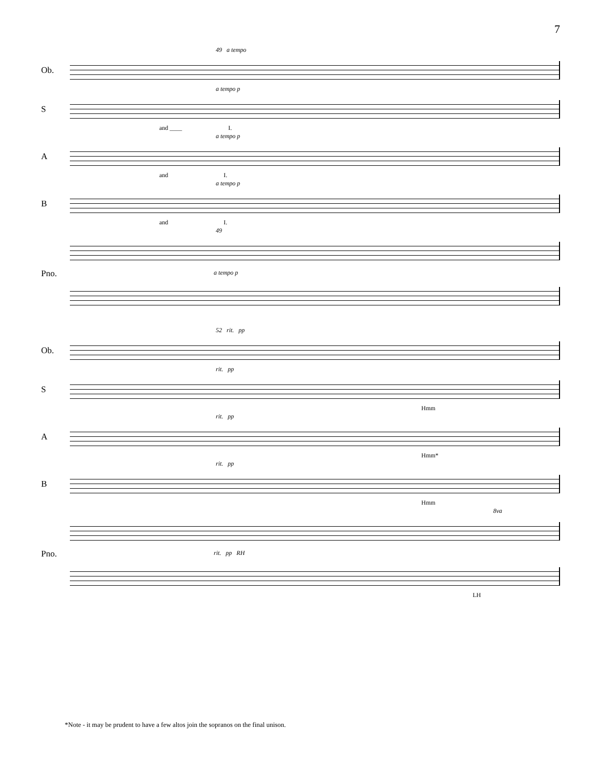7
49 a tempo
Ob.
a tempo p
S
and ____ I.
a tempo p
A
and I.
a tempo p
B
and I.
49
Pno.
a tempo p
52 rit. pp
Ob.
rit. pp
S
Hmm
rit. pp
A
Hmm*
rit. pp
B
Hmm
8va
Pno.
rit. pp RH
LH
*Note - it may be prudent to have a few altos join the sopranos on the final unison.